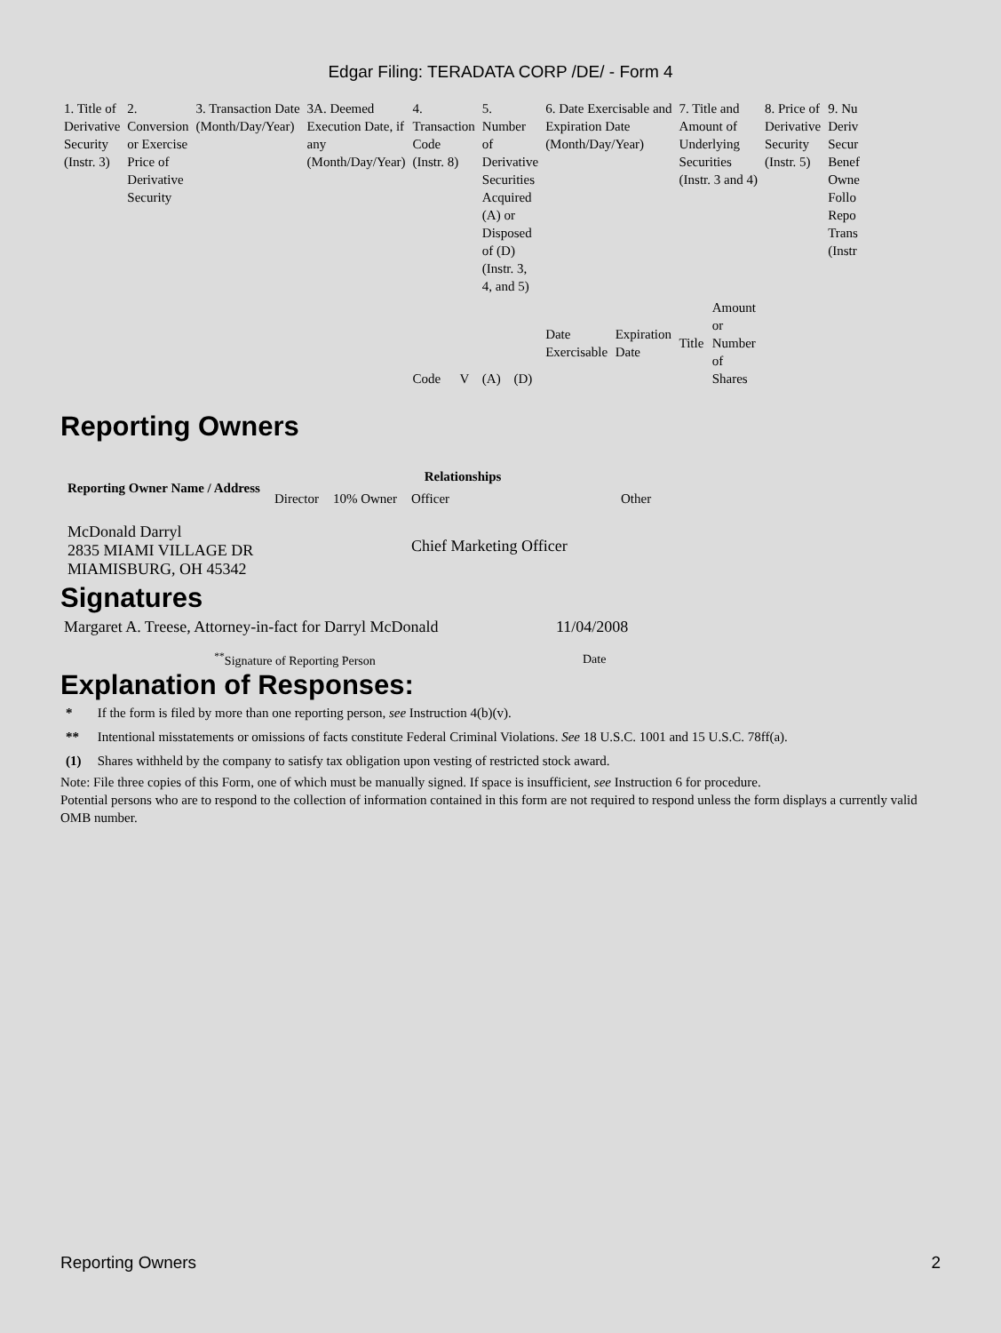Edgar Filing: TERADATA CORP /DE/ - Form 4
| 1. Title of Derivative Security (Instr. 3) | 2. Conversion or Exercise Price of Derivative Security | 3. Transaction Date (Month/Day/Year) | 3A. Deemed Execution Date, if any (Month/Day/Year) | 4. Transaction Code (Instr. 8) | | 5. Number of Derivative Securities Acquired (A) or Disposed of (D) (Instr. 3, 4, and 5) | | 6. Date Exercisable and Expiration Date (Month/Day/Year) | | 7. Title and Amount of Underlying Securities (Instr. 3 and 4) | | 8. Price of Derivative Security (Instr. 5) | 9. Nu Deriv Secur Benef Owne Follo Repo Trans (Instr |
| | | | | Code | V | (A) | (D) | Date Exercisable | Expiration Date | Title | Amount or Number of Shares | | |
Reporting Owners
| Reporting Owner Name / Address | Relationships | | | |
| --- | --- | --- | --- | --- |
| | Director | 10% Owner | Officer | Other |
| McDonald Darryl 2835 MIAMI VILLAGE DR MIAMISBURG, OH 45342 | | | Chief Marketing Officer | |
Signatures
| Margaret A. Treese, Attorney-in-fact for Darryl McDonald | 11/04/2008 |
| <sup>**</sup> Signature of Reporting Person | Date |
Explanation of Responses:
| * | If the form is filed by more than one reporting person, see Instruction 4(b)(v). |
| ** | Intentional misstatements or omissions of facts constitute Federal Criminal Violations. See 18 U.S.C. 1001 and 15 U.S.C. 78ff(a). |
| (1) | Shares withheld by the company to satisfy tax obligation upon vesting of restricted stock award. |
Note: File three copies of this Form, one of which must be manually signed. If space is insufficient, see Instruction 6 for procedure.
Potential persons who are to respond to the collection of information contained in this form are not required to respond unless the form displays a currently valid OMB number.
Reporting Owners 2